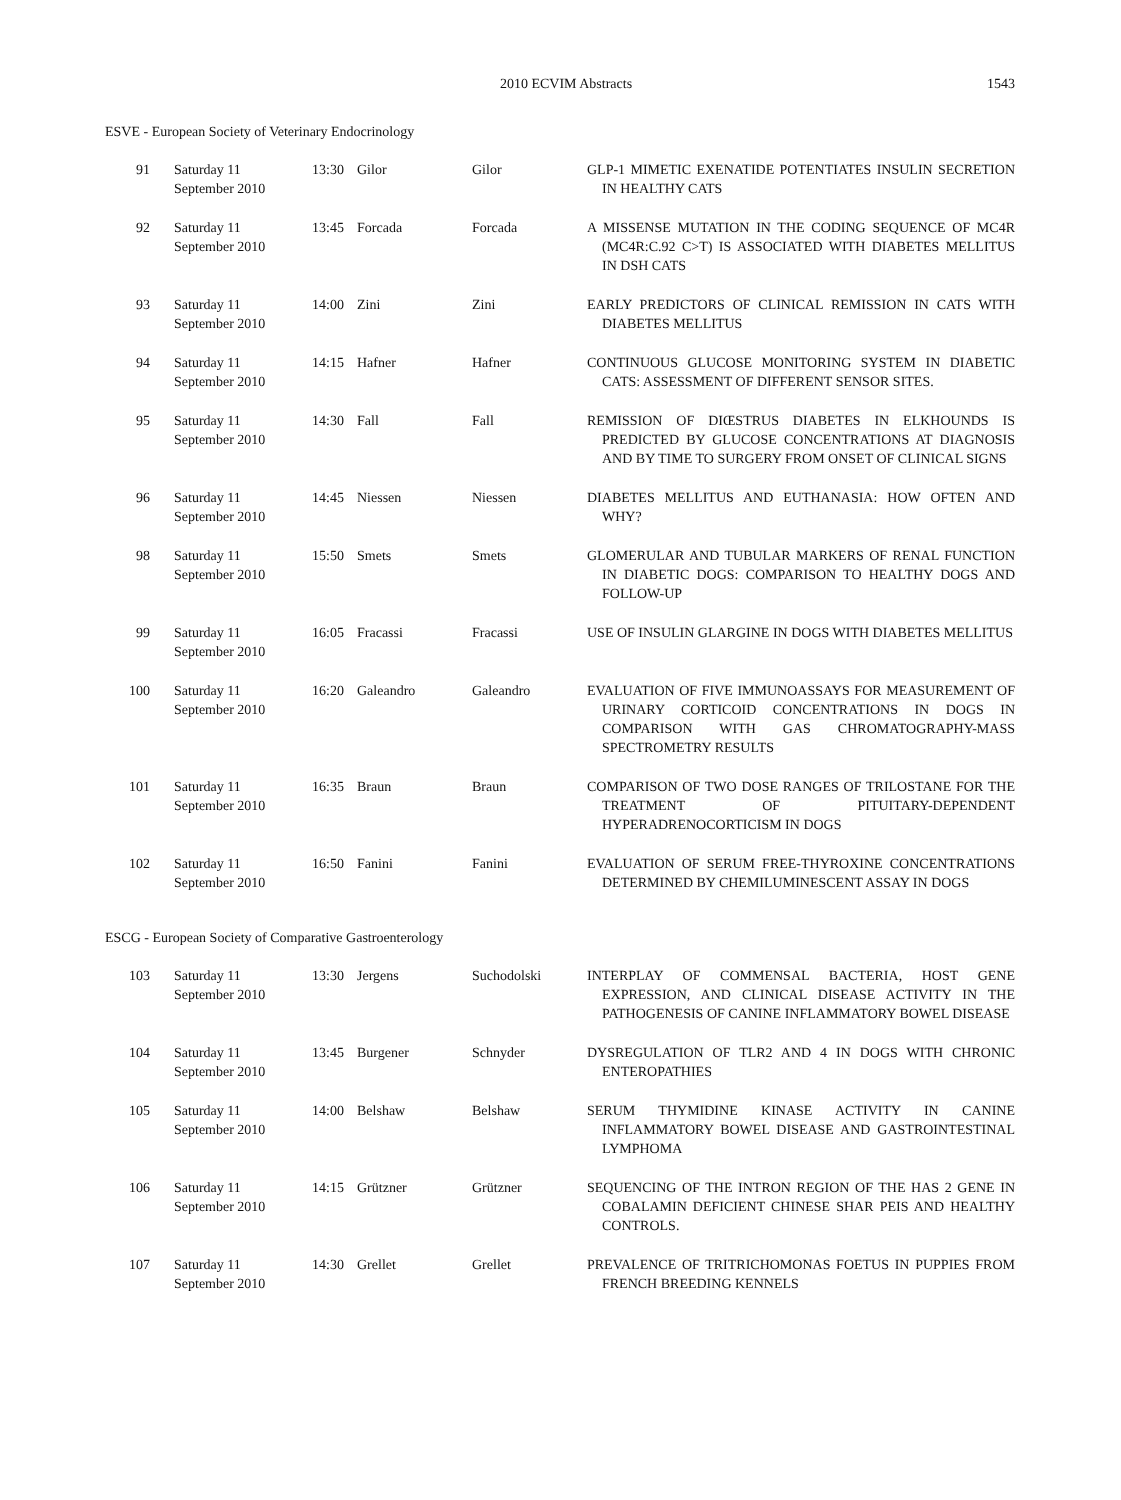2010 ECVIM Abstracts 1543
ESVE - European Society of Veterinary Endocrinology
| 91 | Saturday 11 September 2010 | 13:30 | Gilor | Gilor | GLP-1 MIMETIC EXENATIDE POTENTIATES INSULIN SECRETION IN HEALTHY CATS |
| 92 | Saturday 11 September 2010 | 13:45 | Forcada | Forcada | A MISSENSE MUTATION IN THE CODING SEQUENCE OF MC4R (MC4R:C.92 C>T) IS ASSOCIATED WITH DIABETES MELLITUS IN DSH CATS |
| 93 | Saturday 11 September 2010 | 14:00 | Zini | Zini | EARLY PREDICTORS OF CLINICAL REMISSION IN CATS WITH DIABETES MELLITUS |
| 94 | Saturday 11 September 2010 | 14:15 | Hafner | Hafner | CONTINUOUS GLUCOSE MONITORING SYSTEM IN DIABETIC CATS: ASSESSMENT OF DIFFERENT SENSOR SITES. |
| 95 | Saturday 11 September 2010 | 14:30 | Fall | Fall | REMISSION OF DIŒSTRUS DIABETES IN ELKHOUNDS IS PREDICTED BY GLUCOSE CONCENTRATIONS AT DIAGNOSIS AND BY TIME TO SURGERY FROM ONSET OF CLINICAL SIGNS |
| 96 | Saturday 11 September 2010 | 14:45 | Niessen | Niessen | DIABETES MELLITUS AND EUTHANASIA: HOW OFTEN AND WHY? |
| 98 | Saturday 11 September 2010 | 15:50 | Smets | Smets | GLOMERULAR AND TUBULAR MARKERS OF RENAL FUNCTION IN DIABETIC DOGS: COMPARISON TO HEALTHY DOGS AND FOLLOW-UP |
| 99 | Saturday 11 September 2010 | 16:05 | Fracassi | Fracassi | USE OF INSULIN GLARGINE IN DOGS WITH DIABETES MELLITUS |
| 100 | Saturday 11 September 2010 | 16:20 | Galeandro | Galeandro | EVALUATION OF FIVE IMMUNOASSAYS FOR MEASUREMENT OF URINARY CORTICOID CONCENTRATIONS IN DOGS IN COMPARISON WITH GAS CHROMATOGRAPHY-MASS SPECTROMETRY RESULTS |
| 101 | Saturday 11 September 2010 | 16:35 | Braun | Braun | COMPARISON OF TWO DOSE RANGES OF TRILOSTANE FOR THE TREATMENT OF PITUITARY-DEPENDENT HYPERADRENOCORTICISM IN DOGS |
| 102 | Saturday 11 September 2010 | 16:50 | Fanini | Fanini | EVALUATION OF SERUM FREE-THYROXINE CONCENTRATIONS DETERMINED BY CHEMILUMINESCENT ASSAY IN DOGS |
ESCG - European Society of Comparative Gastroenterology
| 103 | Saturday 11 September 2010 | 13:30 | Jergens | Suchodolski | INTERPLAY OF COMMENSAL BACTERIA, HOST GENE EXPRESSION, AND CLINICAL DISEASE ACTIVITY IN THE PATHOGENESIS OF CANINE INFLAMMATORY BOWEL DISEASE |
| 104 | Saturday 11 September 2010 | 13:45 | Burgener | Schnyder | DYSREGULATION OF TLR2 AND 4 IN DOGS WITH CHRONIC ENTEROPATHIES |
| 105 | Saturday 11 September 2010 | 14:00 | Belshaw | Belshaw | SERUM THYMIDINE KINASE ACTIVITY IN CANINE INFLAMMATORY BOWEL DISEASE AND GASTROINTESTINAL LYMPHOMA |
| 106 | Saturday 11 September 2010 | 14:15 | Grützner | Grützner | SEQUENCING OF THE INTRON REGION OF THE HAS 2 GENE IN COBALAMIN DEFICIENT CHINESE SHAR PEIS AND HEALTHY CONTROLS. |
| 107 | Saturday 11 September 2010 | 14:30 | Grellet | Grellet | PREVALENCE OF TRITRICHOMONAS FOETUS IN PUPPIES FROM FRENCH BREEDING KENNELS |